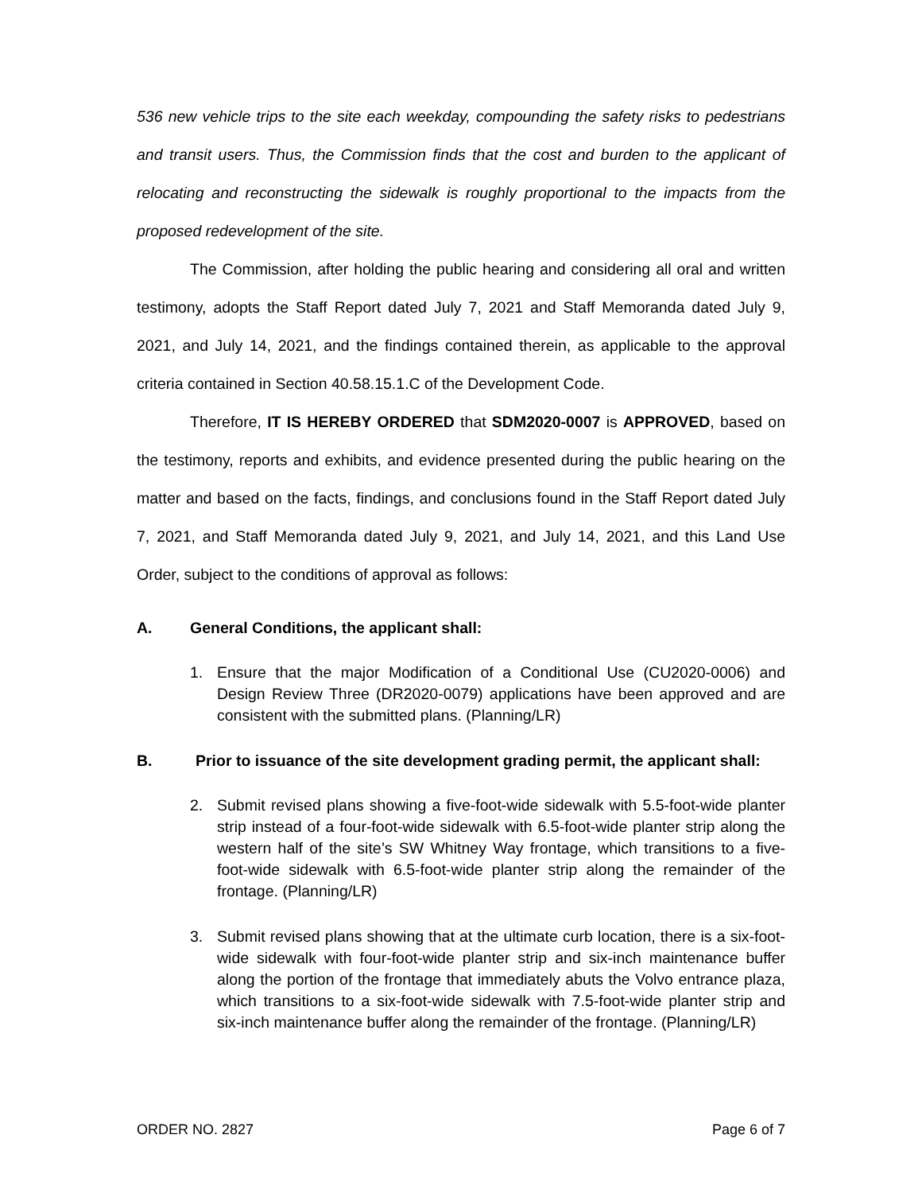536 new vehicle trips to the site each weekday, compounding the safety risks to pedestrians and transit users. Thus, the Commission finds that the cost and burden to the applicant of relocating and reconstructing the sidewalk is roughly proportional to the impacts from the proposed redevelopment of the site.
The Commission, after holding the public hearing and considering all oral and written testimony, adopts the Staff Report dated July 7, 2021 and Staff Memoranda dated July 9, 2021, and July 14, 2021, and the findings contained therein, as applicable to the approval criteria contained in Section 40.58.15.1.C of the Development Code.
Therefore, IT IS HEREBY ORDERED that SDM2020-0007 is APPROVED, based on the testimony, reports and exhibits, and evidence presented during the public hearing on the matter and based on the facts, findings, and conclusions found in the Staff Report dated July 7, 2021, and Staff Memoranda dated July 9, 2021, and July 14, 2021, and this Land Use Order, subject to the conditions of approval as follows:
A. General Conditions, the applicant shall:
1. Ensure that the major Modification of a Conditional Use (CU2020-0006) and Design Review Three (DR2020-0079) applications have been approved and are consistent with the submitted plans. (Planning/LR)
B. Prior to issuance of the site development grading permit, the applicant shall:
2. Submit revised plans showing a five-foot-wide sidewalk with 5.5-foot-wide planter strip instead of a four-foot-wide sidewalk with 6.5-foot-wide planter strip along the western half of the site’s SW Whitney Way frontage, which transitions to a five-foot-wide sidewalk with 6.5-foot-wide planter strip along the remainder of the frontage. (Planning/LR)
3. Submit revised plans showing that at the ultimate curb location, there is a six-foot-wide sidewalk with four-foot-wide planter strip and six-inch maintenance buffer along the portion of the frontage that immediately abuts the Volvo entrance plaza, which transitions to a six-foot-wide sidewalk with 7.5-foot-wide planter strip and six-inch maintenance buffer along the remainder of the frontage. (Planning/LR)
ORDER NO. 2827 Page 6 of 7